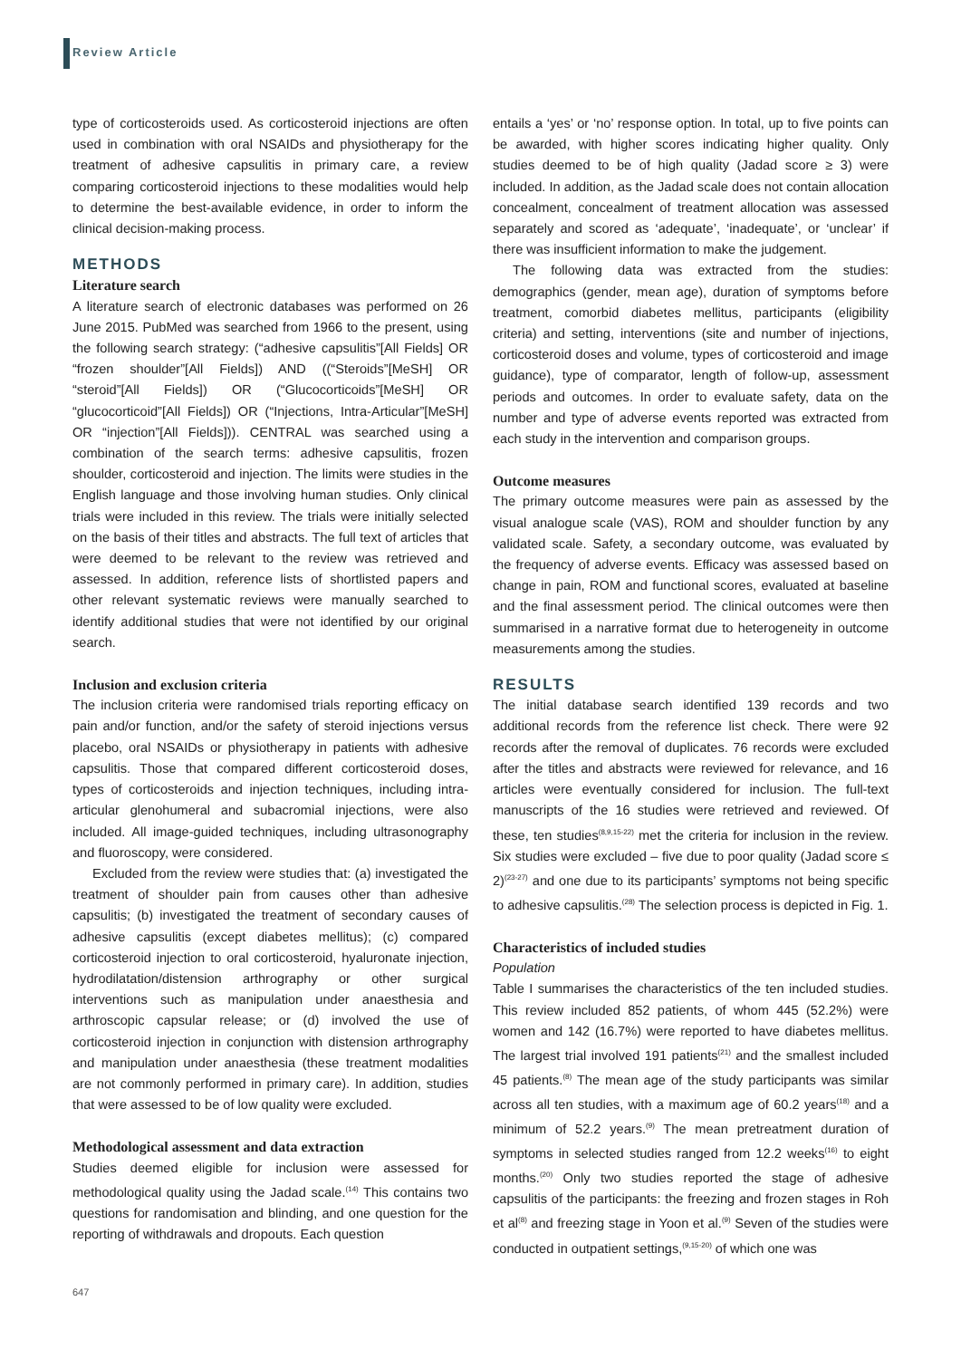Review Article
type of corticosteroids used. As corticosteroid injections are often used in combination with oral NSAIDs and physiotherapy for the treatment of adhesive capsulitis in primary care, a review comparing corticosteroid injections to these modalities would help to determine the best-available evidence, in order to inform the clinical decision-making process.
METHODS
Literature search
A literature search of electronic databases was performed on 26 June 2015. PubMed was searched from 1966 to the present, using the following search strategy: (“adhesive capsulitis”[All Fields] OR “frozen shoulder”[All Fields]) AND ((“Steroids”[MeSH] OR “steroid”[All Fields]) OR (“Glucocorticoids”[MeSH] OR “glucocorticoid”[All Fields]) OR (“Injections, Intra-Articular”[MeSH] OR “injection”[All Fields])). CENTRAL was searched using a combination of the search terms: adhesive capsulitis, frozen shoulder, corticosteroid and injection. The limits were studies in the English language and those involving human studies. Only clinical trials were included in this review. The trials were initially selected on the basis of their titles and abstracts. The full text of articles that were deemed to be relevant to the review was retrieved and assessed. In addition, reference lists of shortlisted papers and other relevant systematic reviews were manually searched to identify additional studies that were not identified by our original search.
Inclusion and exclusion criteria
The inclusion criteria were randomised trials reporting efficacy on pain and/or function, and/or the safety of steroid injections versus placebo, oral NSAIDs or physiotherapy in patients with adhesive capsulitis. Those that compared different corticosteroid doses, types of corticosteroids and injection techniques, including intra-articular glenohumeral and subacromial injections, were also included. All image-guided techniques, including ultrasonography and fluoroscopy, were considered.
Excluded from the review were studies that: (a) investigated the treatment of shoulder pain from causes other than adhesive capsulitis; (b) investigated the treatment of secondary causes of adhesive capsulitis (except diabetes mellitus); (c) compared corticosteroid injection to oral corticosteroid, hyaluronate injection, hydrodilatation/distension arthrography or other surgical interventions such as manipulation under anaesthesia and arthroscopic capsular release; or (d) involved the use of corticosteroid injection in conjunction with distension arthrography and manipulation under anaesthesia (these treatment modalities are not commonly performed in primary care). In addition, studies that were assessed to be of low quality were excluded.
Methodological assessment and data extraction
Studies deemed eligible for inclusion were assessed for methodological quality using the Jadad scale.<sup>(14)</sup> This contains two questions for randomisation and blinding, and one question for the reporting of withdrawals and dropouts. Each question
entails a ‘yes’ or ‘no’ response option. In total, up to five points can be awarded, with higher scores indicating higher quality. Only studies deemed to be of high quality (Jadad score ≥ 3) were included. In addition, as the Jadad scale does not contain allocation concealment, concealment of treatment allocation was assessed separately and scored as ‘adequate’, ‘inadequate’, or ‘unclear’ if there was insufficient information to make the judgement.
The following data was extracted from the studies: demographics (gender, mean age), duration of symptoms before treatment, comorbid diabetes mellitus, participants (eligibility criteria) and setting, interventions (site and number of injections, corticosteroid doses and volume, types of corticosteroid and image guidance), type of comparator, length of follow-up, assessment periods and outcomes. In order to evaluate safety, data on the number and type of adverse events reported was extracted from each study in the intervention and comparison groups.
Outcome measures
The primary outcome measures were pain as assessed by the visual analogue scale (VAS), ROM and shoulder function by any validated scale. Safety, a secondary outcome, was evaluated by the frequency of adverse events. Efficacy was assessed based on change in pain, ROM and functional scores, evaluated at baseline and the final assessment period. The clinical outcomes were then summarised in a narrative format due to heterogeneity in outcome measurements among the studies.
RESULTS
The initial database search identified 139 records and two additional records from the reference list check. There were 92 records after the removal of duplicates. 76 records were excluded after the titles and abstracts were reviewed for relevance, and 16 articles were eventually considered for inclusion. The full-text manuscripts of the 16 studies were retrieved and reviewed. Of these, ten studies<sup>(8,9,15-22)</sup> met the criteria for inclusion in the review. Six studies were excluded – five due to poor quality (Jadad score ≤ 2)<sup>(23-27)</sup> and one due to its participants’ symptoms not being specific to adhesive capsulitis.<sup>(28)</sup> The selection process is depicted in Fig. 1.
Characteristics of included studies
Population
Table I summarises the characteristics of the ten included studies. This review included 852 patients, of whom 445 (52.2%) were women and 142 (16.7%) were reported to have diabetes mellitus. The largest trial involved 191 patients<sup>(21)</sup> and the smallest included 45 patients.<sup>(8)</sup> The mean age of the study participants was similar across all ten studies, with a maximum age of 60.2 years<sup>(18)</sup> and a minimum of 52.2 years.<sup>(9)</sup> The mean pretreatment duration of symptoms in selected studies ranged from 12.2 weeks<sup>(16)</sup> to eight months.<sup>(20)</sup> Only two studies reported the stage of adhesive capsulitis of the participants: the freezing and frozen stages in Roh et al<sup>(8)</sup> and freezing stage in Yoon et al.<sup>(9)</sup> Seven of the studies were conducted in outpatient settings,<sup>(9,15-20)</sup> of which one was
647